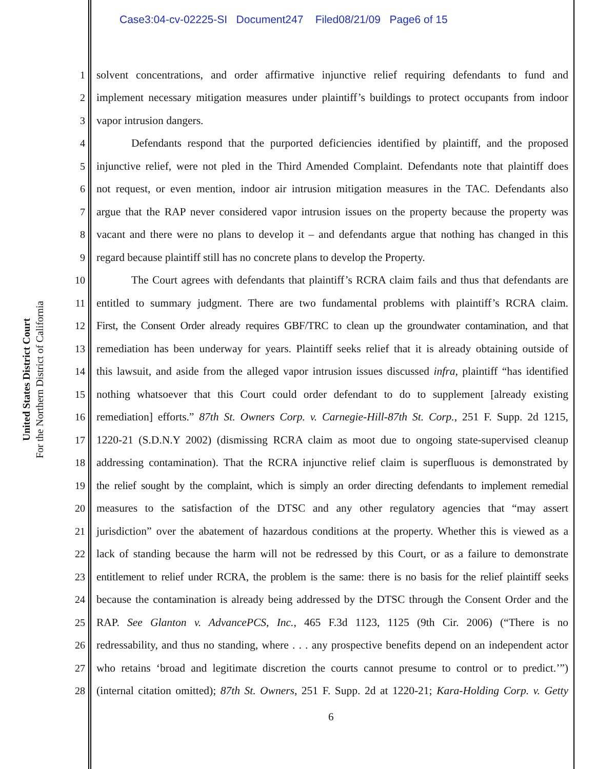Case3:04-cv-02225-SI Document247 Filed08/21/09 Page6 of 15
United States District Court
For the Northern District of California
1 solvent concentrations, and order affirmative injunctive relief requiring defendants to fund and
2 implement necessary mitigation measures under plaintiff’s buildings to protect occupants from indoor
3 vapor intrusion dangers.
4 Defendants respond that the purported deficiencies identified by plaintiff, and the proposed
5 injunctive relief, were not pled in the Third Amended Complaint. Defendants note that plaintiff does
6 not request, or even mention, indoor air intrusion mitigation measures in the TAC. Defendants also
7 argue that the RAP never considered vapor intrusion issues on the property because the property was
8 vacant and there were no plans to develop it – and defendants argue that nothing has changed in this
9 regard because plaintiff still has no concrete plans to develop the Property.
10 The Court agrees with defendants that plaintiff’s RCRA claim fails and thus that defendants are
11 entitled to summary judgment. There are two fundamental problems with plaintiff’s RCRA claim.
12 First, the Consent Order already requires GBF/TRC to clean up the groundwater contamination, and that
13 remediation has been underway for years. Plaintiff seeks relief that it is already obtaining outside of
14 this lawsuit, and aside from the alleged vapor intrusion issues discussed infra, plaintiff “has identified
15 nothing whatsoever that this Court could order defendant to do to supplement [already existing
16 remediation] efforts.” 87th St. Owners Corp. v. Carnegie-Hill-87th St. Corp., 251 F. Supp. 2d 1215,
17 1220-21 (S.D.N.Y 2002) (dismissing RCRA claim as moot due to ongoing state-supervised cleanup
18 addressing contamination). That the RCRA injunctive relief claim is superfluous is demonstrated by
19 the relief sought by the complaint, which is simply an order directing defendants to implement remedial
20 measures to the satisfaction of the DTSC and any other regulatory agencies that “may assert
21 jurisdiction” over the abatement of hazardous conditions at the property. Whether this is viewed as a
22 lack of standing because the harm will not be redressed by this Court, or as a failure to demonstrate
23 entitlement to relief under RCRA, the problem is the same: there is no basis for the relief plaintiff seeks
24 because the contamination is already being addressed by the DTSC through the Consent Order and the
25 RAP. See Glanton v. AdvancePCS, Inc., 465 F.3d 1123, 1125 (9th Cir. 2006) (“There is no
26 redressability, and thus no standing, where . . . any prospective benefits depend on an independent actor
27 who retains ‘broad and legitimate discretion the courts cannot presume to control or to predict.’”)
28 (internal citation omitted); 87th St. Owners, 251 F. Supp. 2d at 1220-21; Kara-Holding Corp. v. Getty
6